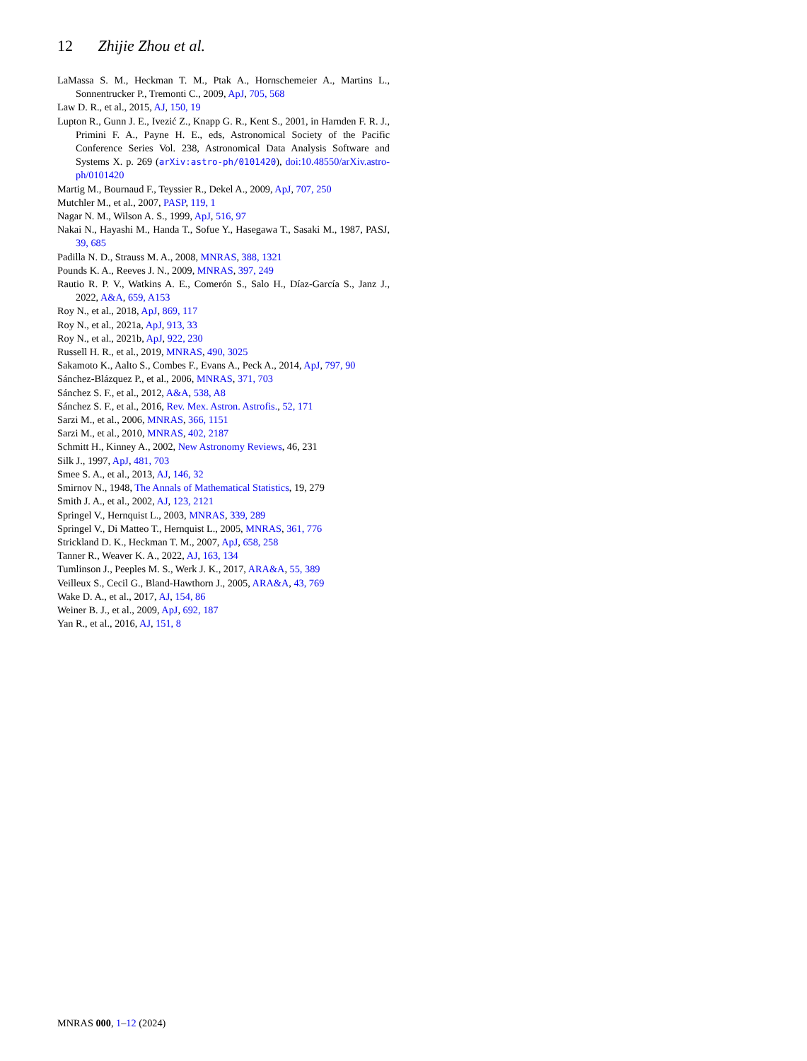12 Zhijie Zhou et al.
LaMassa S. M., Heckman T. M., Ptak A., Hornschemeier A., Martins L., Sonnentrucker P., Tremonti C., 2009, ApJ, 705, 568
Law D. R., et al., 2015, AJ, 150, 19
Lupton R., Gunn J. E., Ivezić Z., Knapp G. R., Kent S., 2001, in Harnden F. R. J., Primini F. A., Payne H. E., eds, Astronomical Society of the Pacific Conference Series Vol. 238, Astronomical Data Analysis Software and Systems X. p. 269 (arXiv:astro-ph/0101420), doi:10.48550/arXiv.astro-ph/0101420
Martig M., Bournaud F., Teyssier R., Dekel A., 2009, ApJ, 707, 250
Mutchler M., et al., 2007, PASP, 119, 1
Nagar N. M., Wilson A. S., 1999, ApJ, 516, 97
Nakai N., Hayashi M., Handa T., Sofue Y., Hasegawa T., Sasaki M., 1987, PASJ, 39, 685
Padilla N. D., Strauss M. A., 2008, MNRAS, 388, 1321
Pounds K. A., Reeves J. N., 2009, MNRAS, 397, 249
Rautio R. P. V., Watkins A. E., Comerón S., Salo H., Díaz-García S., Janz J., 2022, A&A, 659, A153
Roy N., et al., 2018, ApJ, 869, 117
Roy N., et al., 2021a, ApJ, 913, 33
Roy N., et al., 2021b, ApJ, 922, 230
Russell H. R., et al., 2019, MNRAS, 490, 3025
Sakamoto K., Aalto S., Combes F., Evans A., Peck A., 2014, ApJ, 797, 90
Sánchez-Blázquez P., et al., 2006, MNRAS, 371, 703
Sánchez S. F., et al., 2012, A&A, 538, A8
Sánchez S. F., et al., 2016, Rev. Mex. Astron. Astrofis., 52, 171
Sarzi M., et al., 2006, MNRAS, 366, 1151
Sarzi M., et al., 2010, MNRAS, 402, 2187
Schmitt H., Kinney A., 2002, New Astronomy Reviews, 46, 231
Silk J., 1997, ApJ, 481, 703
Smee S. A., et al., 2013, AJ, 146, 32
Smirnov N., 1948, The Annals of Mathematical Statistics, 19, 279
Smith J. A., et al., 2002, AJ, 123, 2121
Springel V., Hernquist L., 2003, MNRAS, 339, 289
Springel V., Di Matteo T., Hernquist L., 2005, MNRAS, 361, 776
Strickland D. K., Heckman T. M., 2007, ApJ, 658, 258
Tanner R., Weaver K. A., 2022, AJ, 163, 134
Tumlinson J., Peeples M. S., Werk J. K., 2017, ARA&A, 55, 389
Veilleux S., Cecil G., Bland-Hawthorn J., 2005, ARA&A, 43, 769
Wake D. A., et al., 2017, AJ, 154, 86
Weiner B. J., et al., 2009, ApJ, 692, 187
Yan R., et al., 2016, AJ, 151, 8
MNRAS 000, 1–12 (2024)